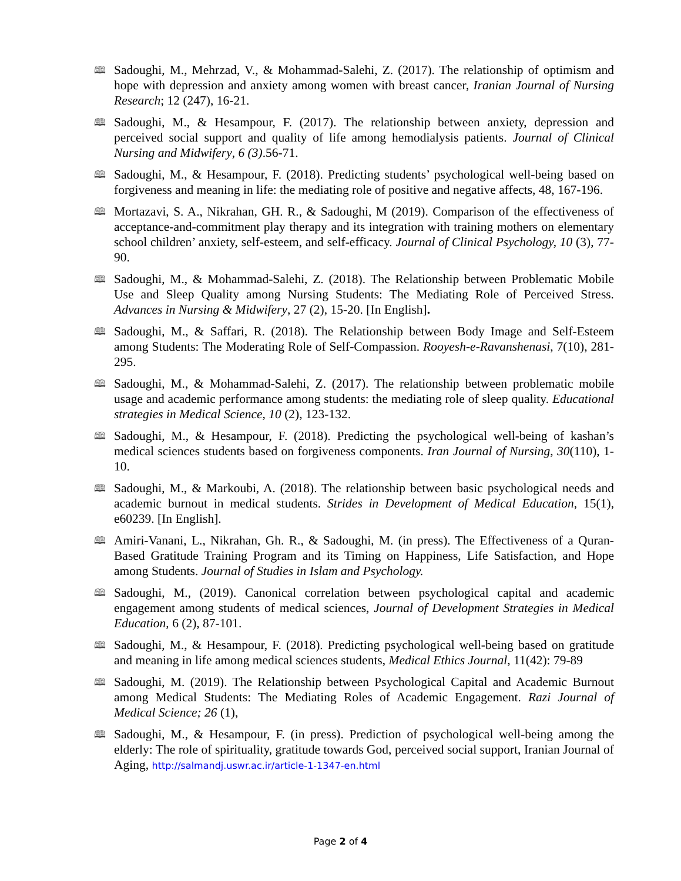🕮
Sadoughi, M., Mehrzad, V., & Mohammad-Salehi, Z. (2017). The relationship of optimism and hope with depression and anxiety among women with breast cancer, Iranian Journal of Nursing Research; 12 (247), 16-21.
🕮
Sadoughi, M., & Hesampour, F. (2017). The relationship between anxiety, depression and perceived social support and quality of life among hemodialysis patients. Journal of Clinical Nursing and Midwifery, 6 (3).56-71.
🕮
Sadoughi, M., & Hesampour, F. (2018). Predicting students’ psychological well-being based on forgiveness and meaning in life: the mediating role of positive and negative affects, 48, 167-196.
🕮
Mortazavi, S. A., Nikrahan, GH. R., & Sadoughi, M (2019). Comparison of the effectiveness of acceptance-and-commitment play therapy and its integration with training mothers on elementary school children’ anxiety, self-esteem, and self-efficacy. Journal of Clinical Psychology, 10 (3), 77-90.
🕮
Sadoughi, M., & Mohammad-Salehi, Z. (2018). The Relationship between Problematic Mobile Use and Sleep Quality among Nursing Students: The Mediating Role of Perceived Stress. Advances in Nursing & Midwifery, 27 (2), 15-20. [In English].
🕮
Sadoughi, M., & Saffari, R. (2018). The Relationship between Body Image and Self-Esteem among Students: The Moderating Role of Self-Compassion. Rooyesh-e-Ravanshenasi, 7(10), 281-295.
🕮
Sadoughi, M., & Mohammad-Salehi, Z. (2017). The relationship between problematic mobile usage and academic performance among students: the mediating role of sleep quality. Educational strategies in Medical Science, 10 (2), 123-132.
🕮
Sadoughi, M., & Hesampour, F. (2018). Predicting the psychological well-being of kashan’s medical sciences students based on forgiveness components. Iran Journal of Nursing, 30(110), 1-10.
🕮
Sadoughi, M., & Markoubi, A. (2018). The relationship between basic psychological needs and academic burnout in medical students. Strides in Development of Medical Education, 15(1), e60239. [In English].
🕮
Amiri-Vanani, L., Nikrahan, Gh. R., & Sadoughi, M. (in press). The Effectiveness of a Quran-Based Gratitude Training Program and its Timing on Happiness, Life Satisfaction, and Hope among Students. Journal of Studies in Islam and Psychology.
🕮
Sadoughi, M., (2019). Canonical correlation between psychological capital and academic engagement among students of medical sciences, Journal of Development Strategies in Medical Education, 6 (2), 87-101.
🕮
Sadoughi, M., & Hesampour, F. (2018). Predicting psychological well-being based on gratitude and meaning in life among medical sciences students, Medical Ethics Journal, 11(42): 79-89
🕮
Sadoughi, M. (2019). The Relationship between Psychological Capital and Academic Burnout among Medical Students: The Mediating Roles of Academic Engagement. Razi Journal of Medical Science; 26 (1),
🕮
Sadoughi, M., & Hesampour, F. (in press). Prediction of psychological well-being among the elderly: The role of spirituality, gratitude towards God, perceived social support, Iranian Journal of Aging, http://salmandj.uswr.ac.ir/article-1-1347-en.html
Page 2 of 4